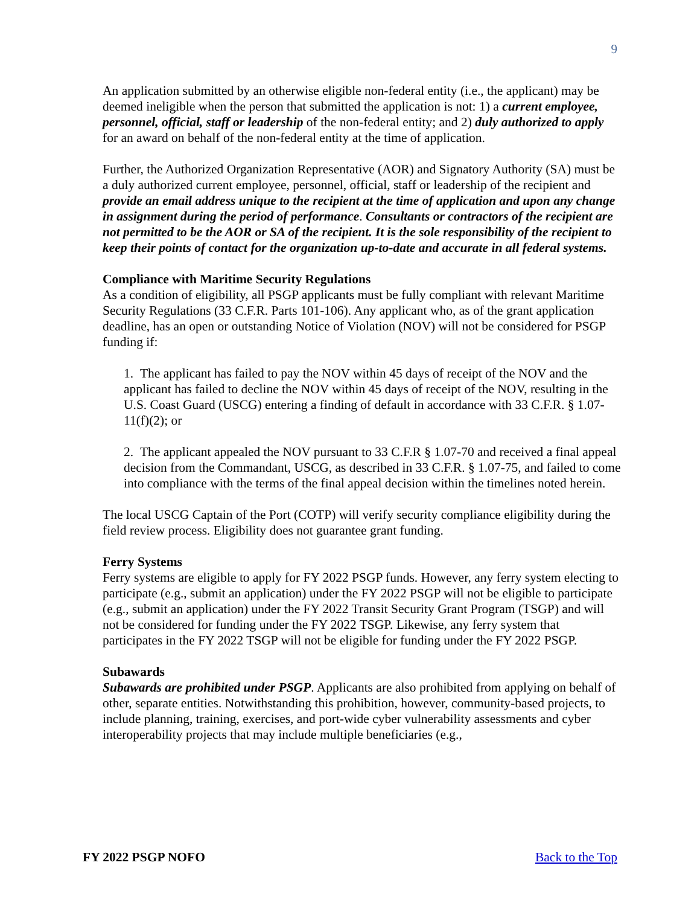9
An application submitted by an otherwise eligible non-federal entity (i.e., the applicant) may be deemed ineligible when the person that submitted the application is not: 1) a current employee, personnel, official, staff or leadership of the non-federal entity; and 2) duly authorized to apply for an award on behalf of the non-federal entity at the time of application.
Further, the Authorized Organization Representative (AOR) and Signatory Authority (SA) must be a duly authorized current employee, personnel, official, staff or leadership of the recipient and provide an email address unique to the recipient at the time of application and upon any change in assignment during the period of performance. Consultants or contractors of the recipient are not permitted to be the AOR or SA of the recipient. It is the sole responsibility of the recipient to keep their points of contact for the organization up-to-date and accurate in all federal systems.
Compliance with Maritime Security Regulations
As a condition of eligibility, all PSGP applicants must be fully compliant with relevant Maritime Security Regulations (33 C.F.R. Parts 101-106). Any applicant who, as of the grant application deadline, has an open or outstanding Notice of Violation (NOV) will not be considered for PSGP funding if:
1. The applicant has failed to pay the NOV within 45 days of receipt of the NOV and the applicant has failed to decline the NOV within 45 days of receipt of the NOV, resulting in the U.S. Coast Guard (USCG) entering a finding of default in accordance with 33 C.F.R. § 1.07- 11(f)(2); or
2. The applicant appealed the NOV pursuant to 33 C.F.R § 1.07-70 and received a final appeal decision from the Commandant, USCG, as described in 33 C.F.R. § 1.07-75, and failed to come into compliance with the terms of the final appeal decision within the timelines noted herein.
The local USCG Captain of the Port (COTP) will verify security compliance eligibility during the field review process. Eligibility does not guarantee grant funding.
Ferry Systems
Ferry systems are eligible to apply for FY 2022 PSGP funds. However, any ferry system electing to participate (e.g., submit an application) under the FY 2022 PSGP will not be eligible to participate (e.g., submit an application) under the FY 2022 Transit Security Grant Program (TSGP) and will not be considered for funding under the FY 2022 TSGP. Likewise, any ferry system that participates in the FY 2022 TSGP will not be eligible for funding under the FY 2022 PSGP.
Subawards
Subawards are prohibited under PSGP. Applicants are also prohibited from applying on behalf of other, separate entities. Notwithstanding this prohibition, however, community-based projects, to include planning, training, exercises, and port-wide cyber vulnerability assessments and cyber interoperability projects that may include multiple beneficiaries (e.g.,
FY 2022 PSGP NOFO Back to the Top